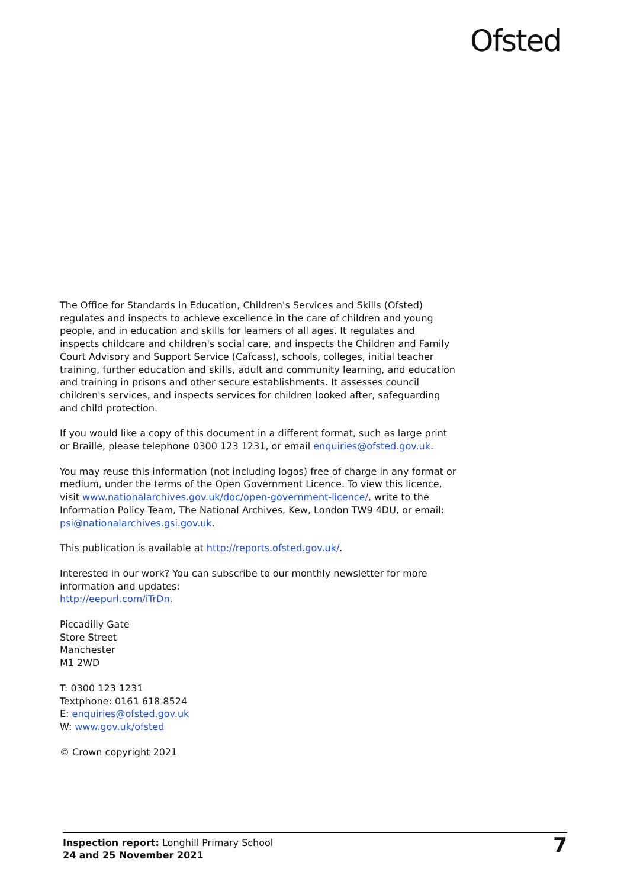Ofsted
The Office for Standards in Education, Children's Services and Skills (Ofsted) regulates and inspects to achieve excellence in the care of children and young people, and in education and skills for learners of all ages. It regulates and inspects childcare and children's social care, and inspects the Children and Family Court Advisory and Support Service (Cafcass), schools, colleges, initial teacher training, further education and skills, adult and community learning, and education and training in prisons and other secure establishments. It assesses council children's services, and inspects services for children looked after, safeguarding and child protection.
If you would like a copy of this document in a different format, such as large print or Braille, please telephone 0300 123 1231, or email enquiries@ofsted.gov.uk.
You may reuse this information (not including logos) free of charge in any format or medium, under the terms of the Open Government Licence. To view this licence, visit www.nationalarchives.gov.uk/doc/open-government-licence/, write to the Information Policy Team, The National Archives, Kew, London TW9 4DU, or email: psi@nationalarchives.gsi.gov.uk.
This publication is available at http://reports.ofsted.gov.uk/.
Interested in our work? You can subscribe to our monthly newsletter for more information and updates:
http://eepurl.com/iTrDn.
Piccadilly Gate
Store Street
Manchester
M1 2WD
T: 0300 123 1231
Textphone: 0161 618 8524
E: enquiries@ofsted.gov.uk
W: www.gov.uk/ofsted
© Crown copyright 2021
Inspection report: Longhill Primary School
24 and 25 November 2021
7